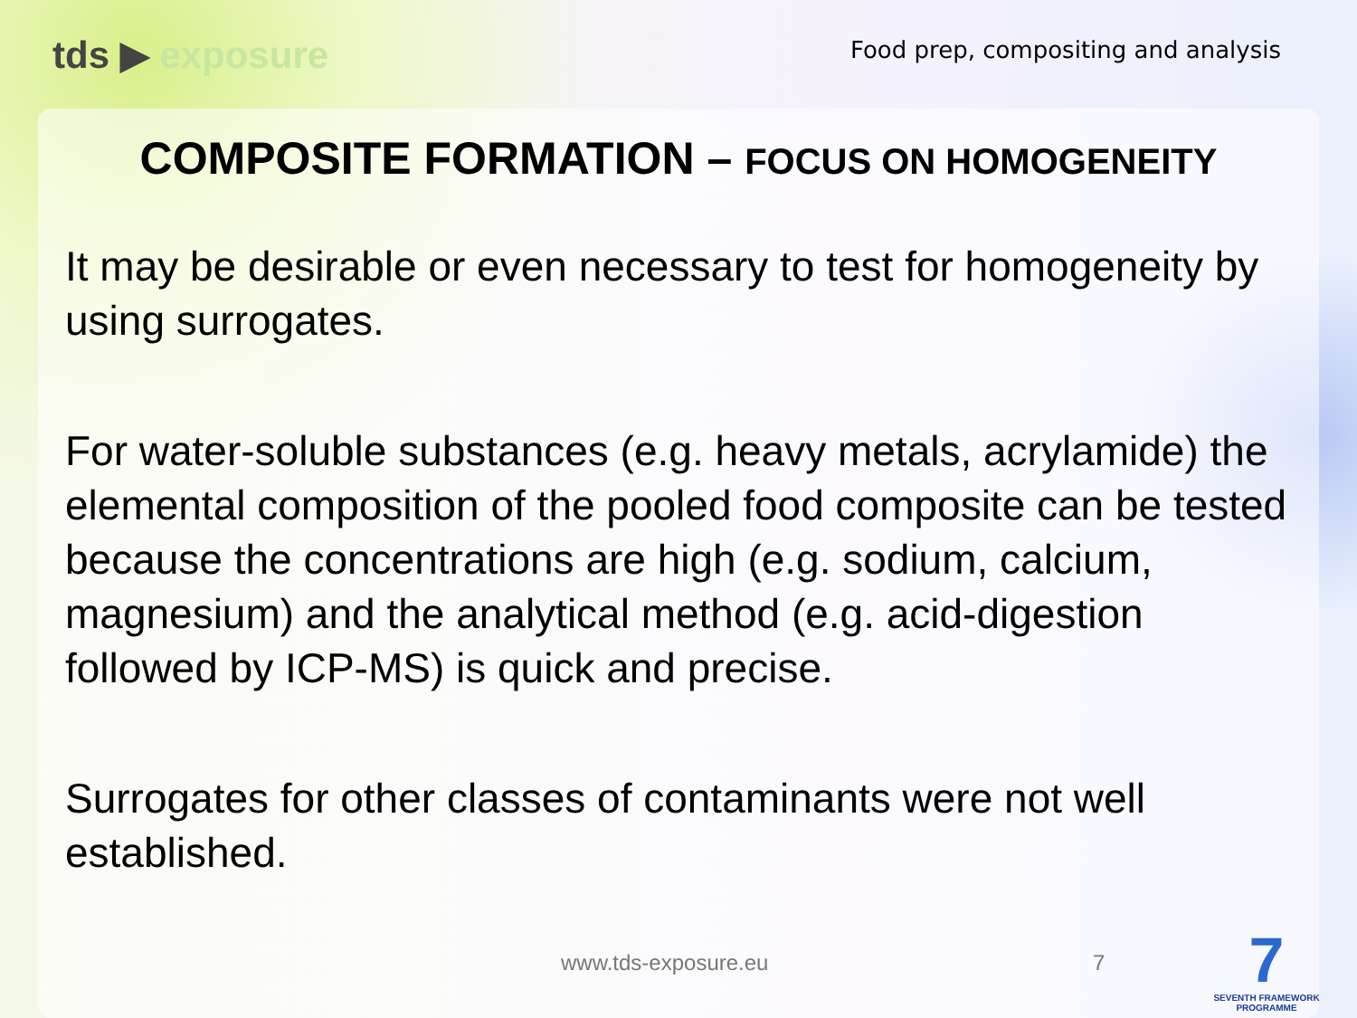tds ▶ exposure
Food prep, compositing and analysis
COMPOSITE FORMATION – FOCUS ON HOMOGENEITY
It may be desirable or even necessary to test for homogeneity by using surrogates.
For water-soluble substances (e.g. heavy metals, acrylamide) the elemental composition of the pooled food composite can be tested because the concentrations are high (e.g. sodium, calcium, magnesium) and the analytical method (e.g. acid-digestion followed by ICP-MS) is quick and precise.
Surrogates for other classes of contaminants were not well established.
www.tds-exposure.eu 7
7
SEVENTH FRAMEWORK PROGRAMME